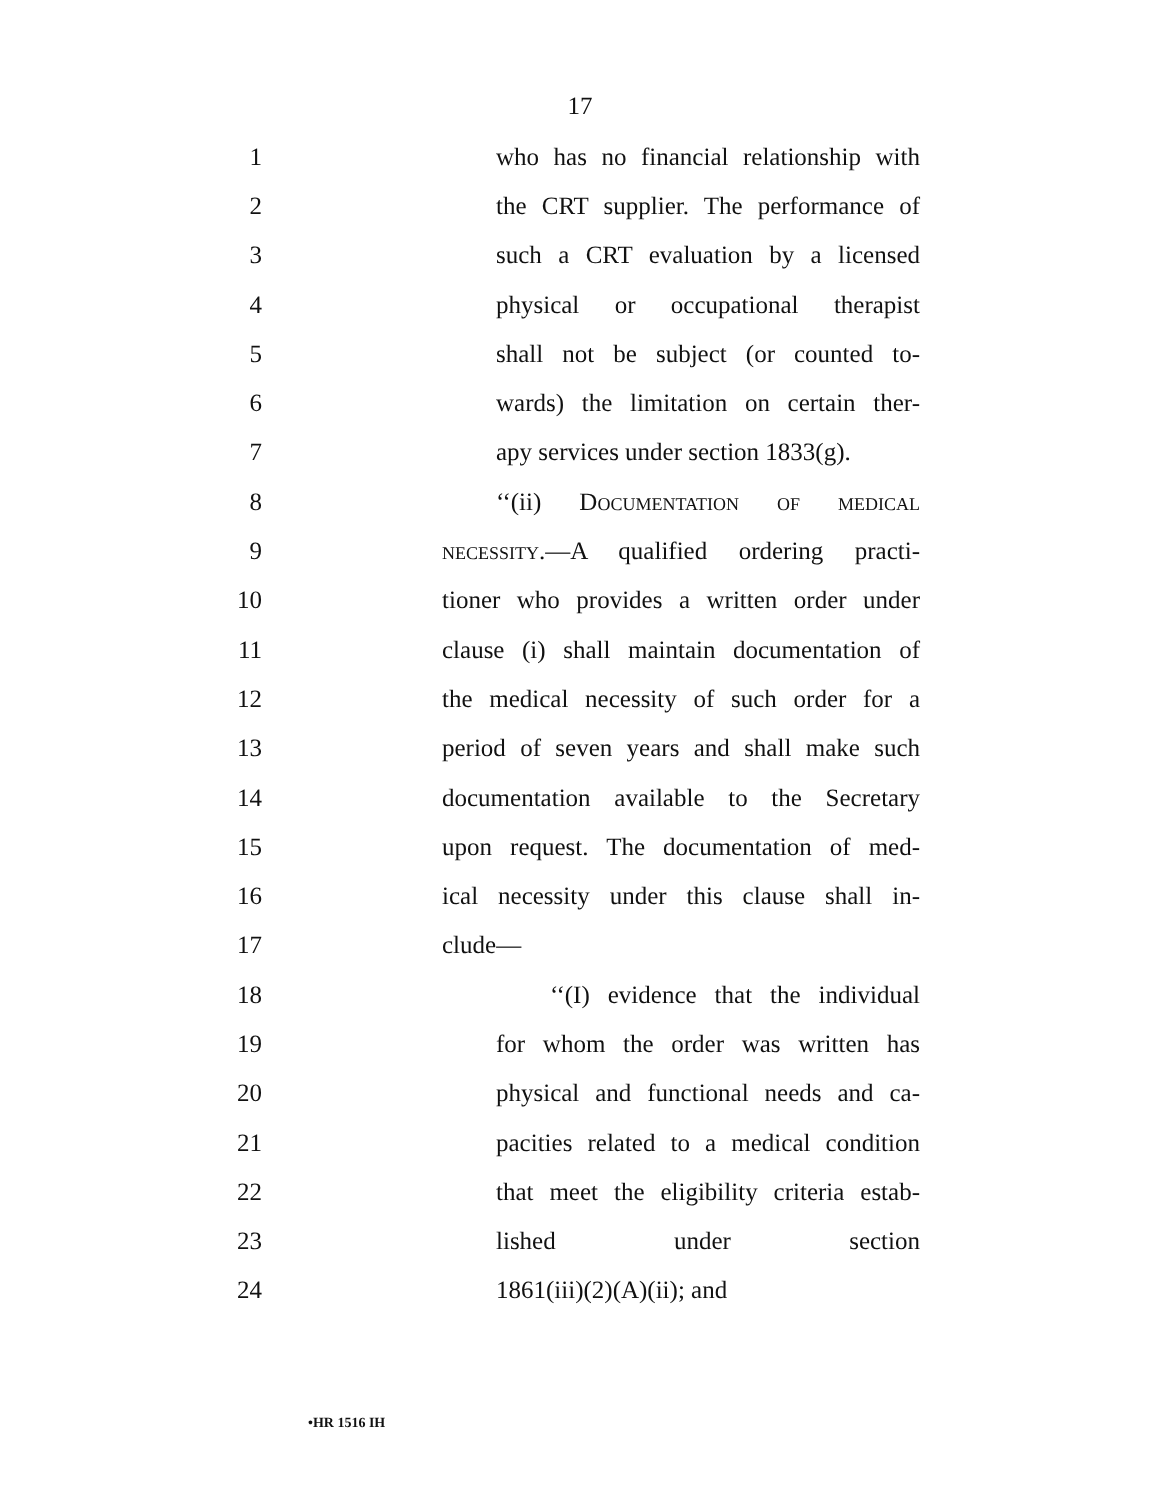17
1 who has no financial relationship with
2 the CRT supplier. The performance of
3 such a CRT evaluation by a licensed
4 physical or occupational therapist
5 shall not be subject (or counted to-
6 wards) the limitation on certain ther-
7 apy services under section 1833(g).
8 ‘‘(ii) Documentation of medical
9 necessity.—A qualified ordering practi-
10 tioner who provides a written order under
11 clause (i) shall maintain documentation of
12 the medical necessity of such order for a
13 period of seven years and shall make such
14 documentation available to the Secretary
15 upon request. The documentation of med-
16 ical necessity under this clause shall in-
17 clude—
18 ‘‘(I) evidence that the individual
19 for whom the order was written has
20 physical and functional needs and ca-
21 pacities related to a medical condition
22 that meet the eligibility criteria estab-
23 lished under section
24 1861(iii)(2)(A)(ii); and
•HR 1516 IH